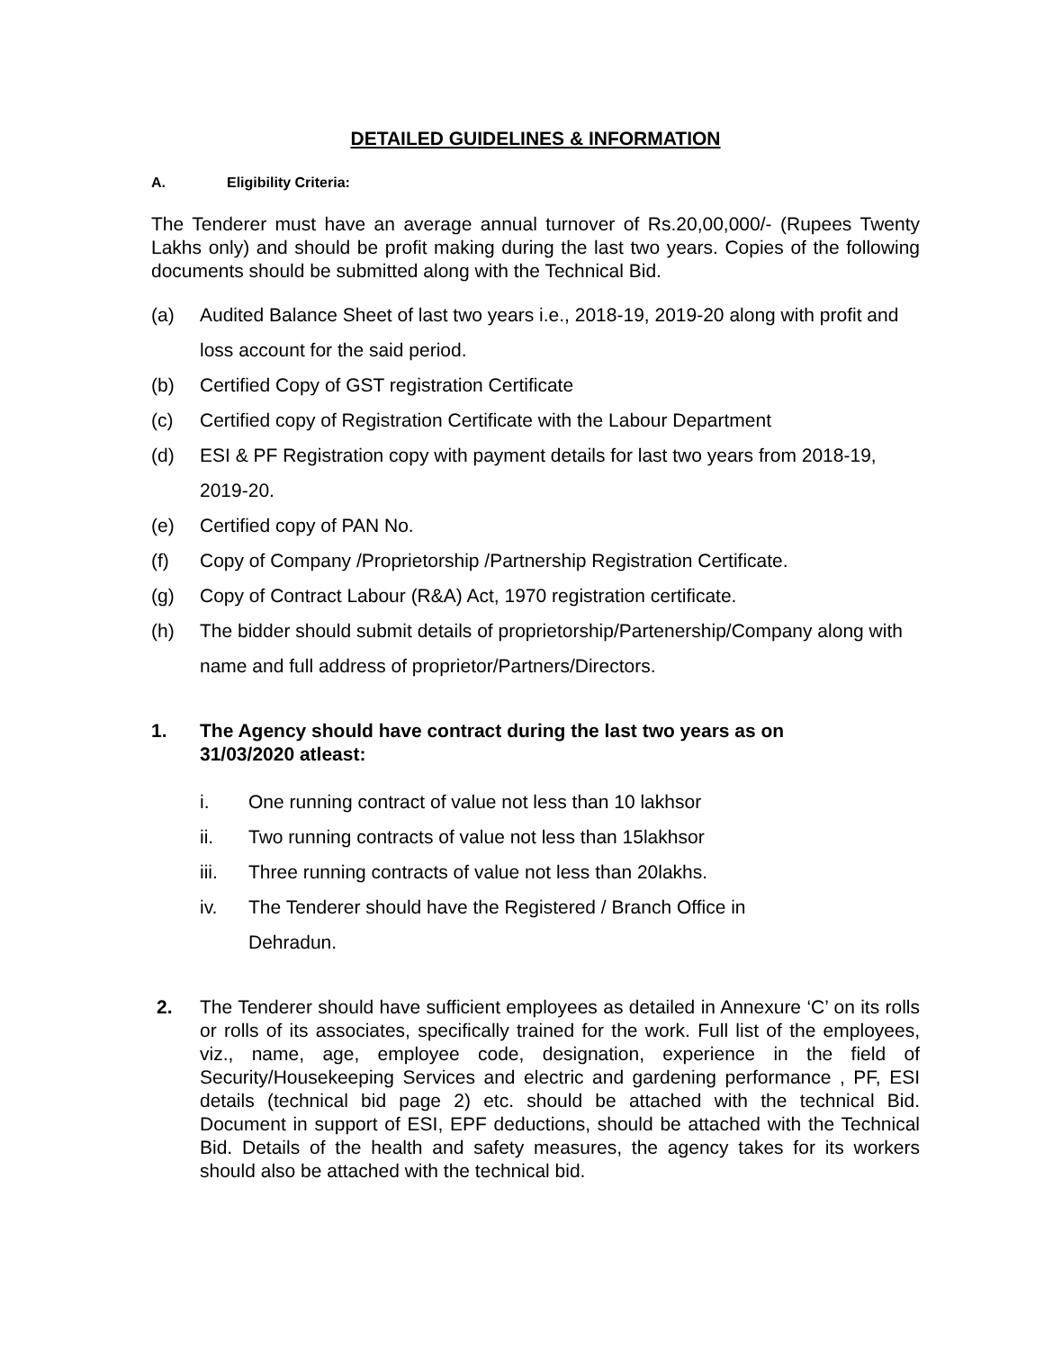DETAILED GUIDELINES & INFORMATION
A. Eligibility Criteria:
The Tenderer must have an average annual turnover of Rs.20,00,000/- (Rupees Twenty Lakhs only) and should be profit making during the last two years. Copies of the following documents should be submitted along with the Technical Bid.
(a) Audited Balance Sheet of last two years i.e., 2018-19, 2019-20 along with profit and loss account for the said period.
(b) Certified Copy of GST registration Certificate
(c) Certified copy of Registration Certificate with the Labour Department
(d) ESI & PF Registration copy with payment details for last two years from 2018-19, 2019-20.
(e) Certified copy of PAN No.
(f) Copy of Company /Proprietorship /Partnership Registration Certificate.
(g) Copy of Contract Labour (R&A) Act, 1970 registration certificate.
(h) The bidder should submit details of proprietorship/Partenership/Company along with name and full address of proprietor/Partners/Directors.
1. The Agency should have contract during the last two years as on 31/03/2020 atleast:
i. One running contract of value not less than 10 lakhsor
ii. Two running contracts of value not less than 15lakhsor
iii. Three running contracts of value not less than 20lakhs.
iv. The Tenderer should have the Registered / Branch Office in Dehradun.
2.
The Tenderer should have sufficient employees as detailed in Annexure ‘C’ on its rolls or rolls of its associates, specifically trained for the work. Full list of the employees, viz., name, age, employee code, designation, experience in the field of Security/Housekeeping Services and electric and gardening performance , PF, ESI details (technical bid page 2) etc. should be attached with the technical Bid. Document in support of ESI, EPF deductions, should be attached with the Technical Bid. Details of the health and safety measures, the agency takes for its workers should also be attached with the technical bid.